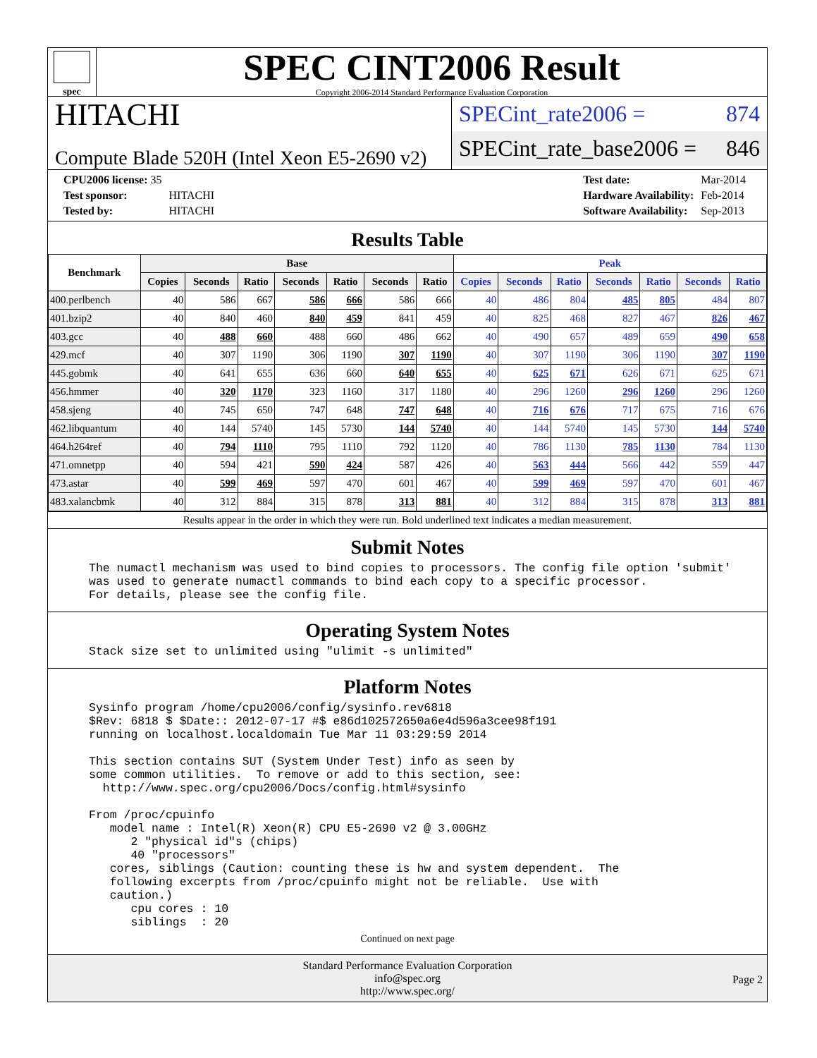spec
SPEC CINT2006 Result
Copyright 2006-2014 Standard Performance Evaluation Corporation
HITACHI
Compute Blade 520H (Intel Xeon E5-2690 v2)
SPECint_rate2006 = 874
SPECint_rate_base2006 = 846
| CPU2006 license: 35 | |
| Test sponsor: | HITACHI |
| Tested by: | HITACHI |
| Test date: | Mar-2014 |
| Hardware Availability: | Feb-2014 |
| Software Availability: | Sep-2013 |
Results Table
| Benchmark | Base | | | | | | | Peak | | | | | | |
| --- | --- | --- | --- | --- | --- | --- | --- | --- | --- | --- | --- | --- | --- | --- |
| | Copies | Seconds | Ratio | Seconds | Ratio | Seconds | Ratio | Copies | Seconds | Ratio | Seconds | Ratio | Seconds | Ratio |
| 400.perlbench | 40 | 586 | 667 | 586 | 666 | 586 | 666 | 40 | 486 | 804 | 485 | 805 | 484 | 807 |
| 401.bzip2 | 40 | 840 | 460 | 840 | 459 | 841 | 459 | 40 | 825 | 468 | 827 | 467 | 826 | 467 |
| 403.gcc | 40 | 488 | 660 | 488 | 660 | 486 | 662 | 40 | 490 | 657 | 489 | 659 | 490 | 658 |
| 429.mcf | 40 | 307 | 1190 | 306 | 1190 | 307 | 1190 | 40 | 307 | 1190 | 306 | 1190 | 307 | 1190 |
| 445.gobmk | 40 | 641 | 655 | 636 | 660 | 640 | 655 | 40 | 625 | 671 | 626 | 671 | 625 | 671 |
| 456.hmmer | 40 | 320 | 1170 | 323 | 1160 | 317 | 1180 | 40 | 296 | 1260 | 296 | 1260 | 296 | 1260 |
| 458.sjeng | 40 | 745 | 650 | 747 | 648 | 747 | 648 | 40 | 716 | 676 | 717 | 675 | 716 | 676 |
| 462.libquantum | 40 | 144 | 5740 | 145 | 5730 | 144 | 5740 | 40 | 144 | 5740 | 145 | 5730 | 144 | 5740 |
| 464.h264ref | 40 | 794 | 1110 | 795 | 1110 | 792 | 1120 | 40 | 786 | 1130 | 785 | 1130 | 784 | 1130 |
| 471.omnetpp | 40 | 594 | 421 | 590 | 424 | 587 | 426 | 40 | 563 | 444 | 566 | 442 | 559 | 447 |
| 473.astar | 40 | 599 | 469 | 597 | 470 | 601 | 467 | 40 | 599 | 469 | 597 | 470 | 601 | 467 |
| 483.xalancbmk | 40 | 312 | 884 | 315 | 878 | 313 | 881 | 40 | 312 | 884 | 315 | 878 | 313 | 881 |
Results appear in the order in which they were run. Bold underlined text indicates a median measurement.
Submit Notes
The numactl mechanism was used to bind copies to processors. The config file option 'submit'
was used to generate numactl commands to bind each copy to a specific processor.
For details, please see the config file.
Operating System Notes
Stack size set to unlimited using "ulimit -s unlimited"
Platform Notes
Sysinfo program /home/cpu2006/config/sysinfo.rev6818
$Rev: 6818 $ $Date:: 2012-07-17 #$ e86d102572650a6e4d596a3cee98f191
running on localhost.localdomain Tue Mar 11 03:29:59 2014

This section contains SUT (System Under Test) info as seen by
some common utilities.  To remove or add to this section, see:
  http://www.spec.org/cpu2006/Docs/config.html#sysinfo

From /proc/cpuinfo
   model name : Intel(R) Xeon(R) CPU E5-2690 v2 @ 3.00GHz
      2 "physical id"s (chips)
      40 "processors"
   cores, siblings (Caution: counting these is hw and system dependent.  The
   following excerpts from /proc/cpuinfo might not be reliable.  Use with
   caution.)
      cpu cores : 10
      siblings  : 20
Continued on next page
Standard Performance Evaluation Corporation
info@spec.org
http://www.spec.org/
Page 2